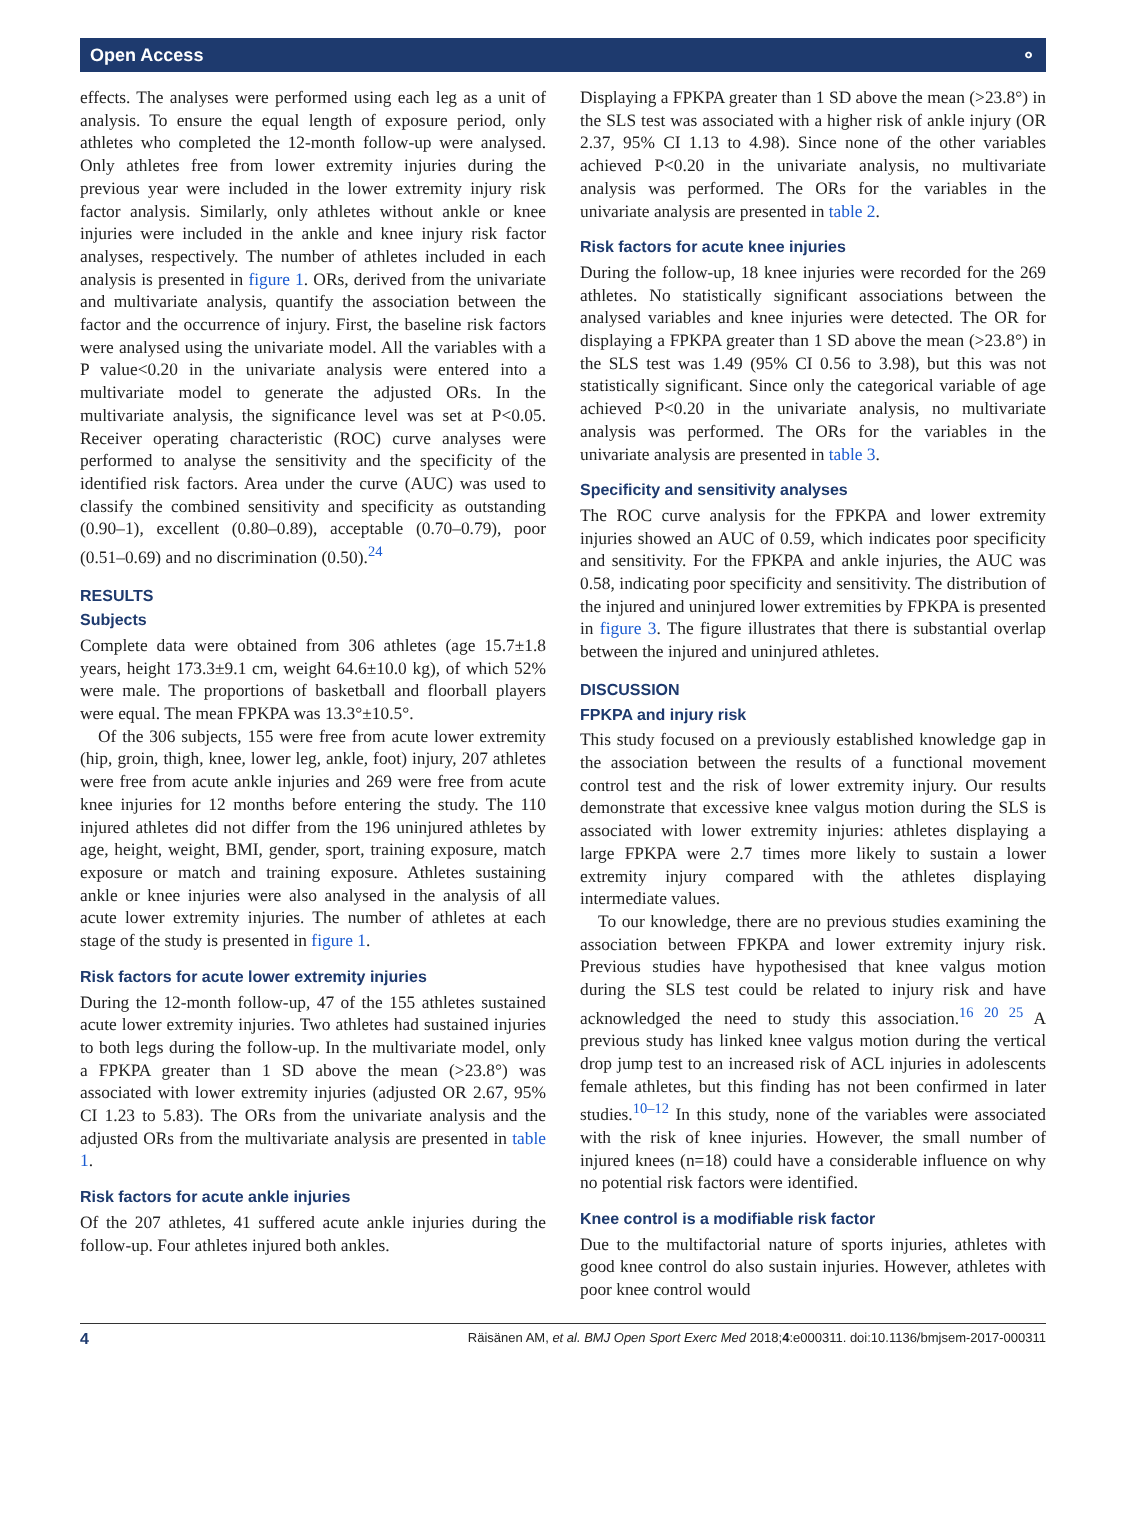Open Access ⚬
effects. The analyses were performed using each leg as a unit of analysis. To ensure the equal length of exposure period, only athletes who completed the 12-month follow-up were analysed. Only athletes free from lower extremity injuries during the previous year were included in the lower extremity injury risk factor analysis. Similarly, only athletes without ankle or knee injuries were included in the ankle and knee injury risk factor analyses, respectively. The number of athletes included in each analysis is presented in figure 1. ORs, derived from the univariate and multivariate analysis, quantify the association between the factor and the occurrence of injury. First, the baseline risk factors were analysed using the univariate model. All the variables with a P value<0.20 in the univariate analysis were entered into a multivariate model to generate the adjusted ORs. In the multivariate analysis, the significance level was set at P<0.05. Receiver operating characteristic (ROC) curve analyses were performed to analyse the sensitivity and the specificity of the identified risk factors. Area under the curve (AUC) was used to classify the combined sensitivity and specificity as outstanding (0.90–1), excellent (0.80–0.89), acceptable (0.70–0.79), poor (0.51–0.69) and no discrimination (0.50).<sup>24</sup>
RESULTS
Subjects
Complete data were obtained from 306 athletes (age 15.7±1.8 years, height 173.3±9.1 cm, weight 64.6±10.0 kg), of which 52% were male. The proportions of basketball and floorball players were equal. The mean FPKPA was 13.3°±10.5°.
Of the 306 subjects, 155 were free from acute lower extremity (hip, groin, thigh, knee, lower leg, ankle, foot) injury, 207 athletes were free from acute ankle injuries and 269 were free from acute knee injuries for 12 months before entering the study. The 110 injured athletes did not differ from the 196 uninjured athletes by age, height, weight, BMI, gender, sport, training exposure, match exposure or match and training exposure. Athletes sustaining ankle or knee injuries were also analysed in the analysis of all acute lower extremity injuries. The number of athletes at each stage of the study is presented in figure 1.
Risk factors for acute lower extremity injuries
During the 12-month follow-up, 47 of the 155 athletes sustained acute lower extremity injuries. Two athletes had sustained injuries to both legs during the follow-up. In the multivariate model, only a FPKPA greater than 1 SD above the mean (>23.8°) was associated with lower extremity injuries (adjusted OR 2.67, 95% CI 1.23 to 5.83). The ORs from the univariate analysis and the adjusted ORs from the multivariate analysis are presented in table 1.
Risk factors for acute ankle injuries
Of the 207 athletes, 41 suffered acute ankle injuries during the follow-up. Four athletes injured both ankles.
Displaying a FPKPA greater than 1 SD above the mean (>23.8°) in the SLS test was associated with a higher risk of ankle injury (OR 2.37, 95% CI 1.13 to 4.98). Since none of the other variables achieved P<0.20 in the univariate analysis, no multivariate analysis was performed. The ORs for the variables in the univariate analysis are presented in table 2.
Risk factors for acute knee injuries
During the follow-up, 18 knee injuries were recorded for the 269 athletes. No statistically significant associations between the analysed variables and knee injuries were detected. The OR for displaying a FPKPA greater than 1 SD above the mean (>23.8°) in the SLS test was 1.49 (95% CI 0.56 to 3.98), but this was not statistically significant. Since only the categorical variable of age achieved P<0.20 in the univariate analysis, no multivariate analysis was performed. The ORs for the variables in the univariate analysis are presented in table 3.
Specificity and sensitivity analyses
The ROC curve analysis for the FPKPA and lower extremity injuries showed an AUC of 0.59, which indicates poor specificity and sensitivity. For the FPKPA and ankle injuries, the AUC was 0.58, indicating poor specificity and sensitivity. The distribution of the injured and uninjured lower extremities by FPKPA is presented in figure 3. The figure illustrates that there is substantial overlap between the injured and uninjured athletes.
DISCUSSION
FPKPA and injury risk
This study focused on a previously established knowledge gap in the association between the results of a functional movement control test and the risk of lower extremity injury. Our results demonstrate that excessive knee valgus motion during the SLS is associated with lower extremity injuries: athletes displaying a large FPKPA were 2.7 times more likely to sustain a lower extremity injury compared with the athletes displaying intermediate values.
To our knowledge, there are no previous studies examining the association between FPKPA and lower extremity injury risk. Previous studies have hypothesised that knee valgus motion during the SLS test could be related to injury risk and have acknowledged the need to study this association.<sup>16 20 25</sup> A previous study has linked knee valgus motion during the vertical drop jump test to an increased risk of ACL injuries in adolescents female athletes, but this finding has not been confirmed in later studies.<sup>10–12</sup> In this study, none of the variables were associated with the risk of knee injuries. However, the small number of injured knees (n=18) could have a considerable influence on why no potential risk factors were identified.
Knee control is a modifiable risk factor
Due to the multifactorial nature of sports injuries, athletes with good knee control do also sustain injuries. However, athletes with poor knee control would
4 Räisänen AM, et al. BMJ Open Sport Exerc Med 2018;4:e000311. doi:10.1136/bmjsem-2017-000311